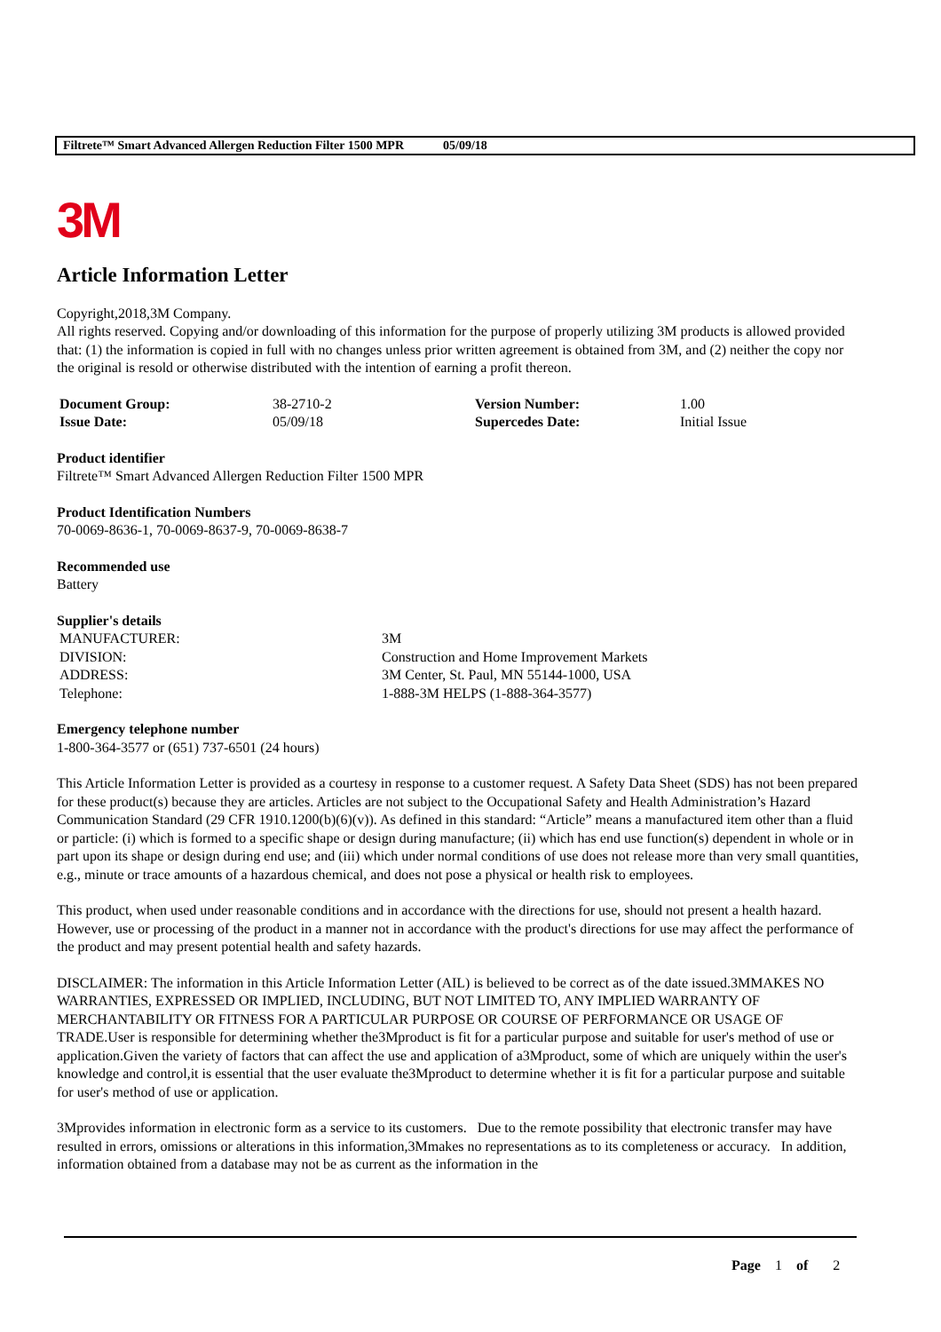Filtrete™ Smart Advanced Allergen Reduction Filter 1500 MPR 05/09/18
3M
Article Information Letter
Copyright,2018,3M Company.
All rights reserved. Copying and/or downloading of this information for the purpose of properly utilizing 3M products is allowed provided that: (1) the information is copied in full with no changes unless prior written agreement is obtained from 3M, and (2) neither the copy nor the original is resold or otherwise distributed with the intention of earning a profit thereon.
| Document Group: | 38-2710-2 | Version Number: | 1.00 |
| Issue Date: | 05/09/18 | Supercedes Date: | Initial Issue |
Product identifier
Filtrete™ Smart Advanced Allergen Reduction Filter 1500 MPR
Product Identification Numbers
70-0069-8636-1, 70-0069-8637-9, 70-0069-8638-7
Recommended use
Battery
Supplier's details
| MANUFACTURER: | 3M |
| DIVISION: | Construction and Home Improvement Markets |
| ADDRESS: | 3M Center, St. Paul, MN 55144-1000, USA |
| Telephone: | 1-888-3M HELPS (1-888-364-3577) |
Emergency telephone number
1-800-364-3577 or (651) 737-6501 (24 hours)
This Article Information Letter is provided as a courtesy in response to a customer request. A Safety Data Sheet (SDS) has not been prepared for these product(s) because they are articles. Articles are not subject to the Occupational Safety and Health Administration’s Hazard Communication Standard (29 CFR 1910.1200(b)(6)(v)). As defined in this standard: “Article” means a manufactured item other than a fluid or particle: (i) which is formed to a specific shape or design during manufacture; (ii) which has end use function(s) dependent in whole or in part upon its shape or design during end use; and (iii) which under normal conditions of use does not release more than very small quantities, e.g., minute or trace amounts of a hazardous chemical, and does not pose a physical or health risk to employees.
This product, when used under reasonable conditions and in accordance with the directions for use, should not present a health hazard. However, use or processing of the product in a manner not in accordance with the product's directions for use may affect the performance of the product and may present potential health and safety hazards.
DISCLAIMER: The information in this Article Information Letter (AIL) is believed to be correct as of the date issued.3MMAKES NO WARRANTIES, EXPRESSED OR IMPLIED, INCLUDING, BUT NOT LIMITED TO, ANY IMPLIED WARRANTY OF MERCHANTABILITY OR FITNESS FOR A PARTICULAR PURPOSE OR COURSE OF PERFORMANCE OR USAGE OF TRADE.User is responsible for determining whether the3Mproduct is fit for a particular purpose and suitable for user's method of use or application.Given the variety of factors that can affect the use and application of a3Mproduct, some of which are uniquely within the user's knowledge and control,it is essential that the user evaluate the3Mproduct to determine whether it is fit for a particular purpose and suitable for user's method of use or application.
3Mprovides information in electronic form as a service to its customers. Due to the remote possibility that electronic transfer may have resulted in errors, omissions or alterations in this information,3Mmakes no representations as to its completeness or accuracy. In addition, information obtained from a database may not be as current as the information in the
Page 1 of 2